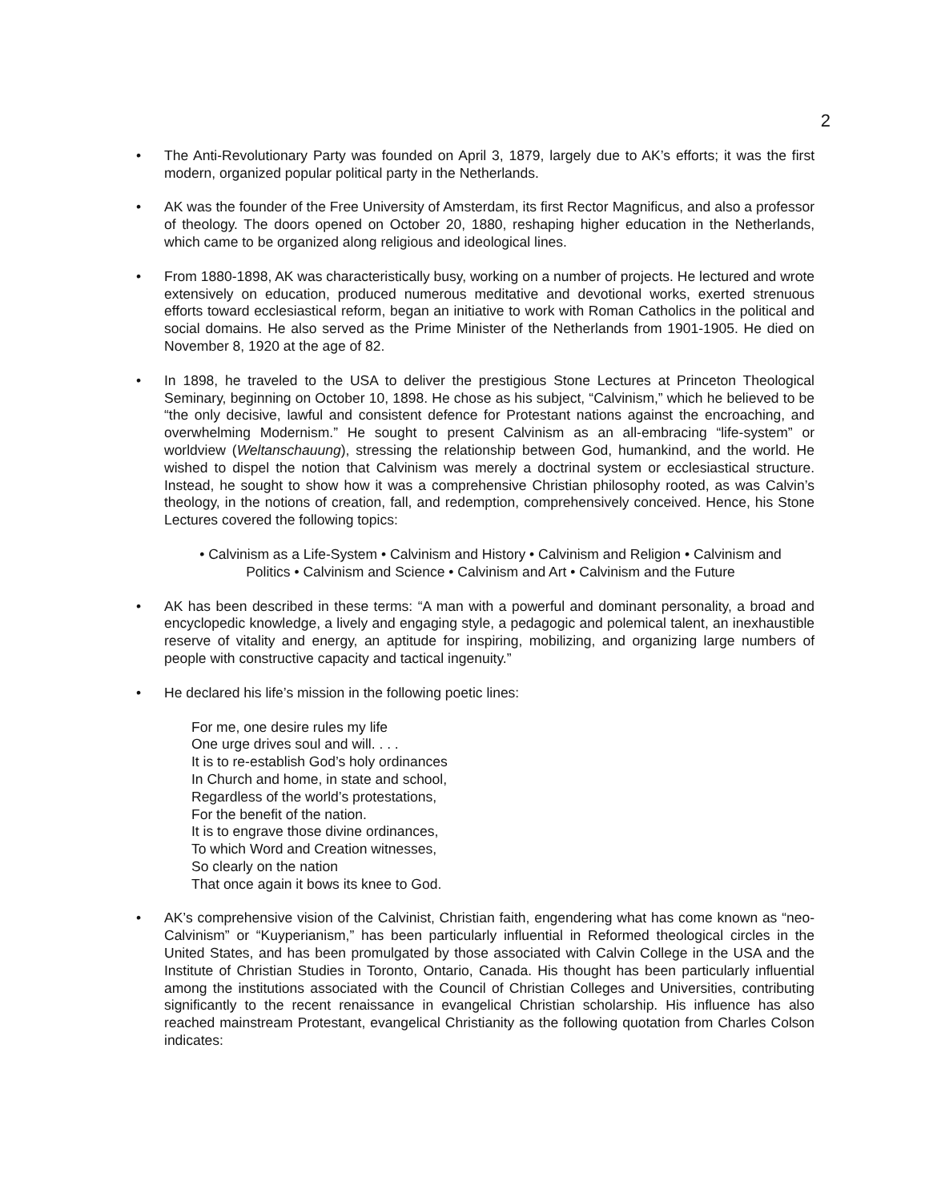2
• The Anti-Revolutionary Party was founded on April 3, 1879, largely due to AK’s efforts; it was the first modern, organized popular political party in the Netherlands.
• AK was the founder of the Free University of Amsterdam, its first Rector Magnificus, and also a professor of theology. The doors opened on October 20, 1880, reshaping higher education in the Netherlands, which came to be organized along religious and ideological lines.
• From 1880-1898, AK was characteristically busy, working on a number of projects. He lectured and wrote extensively on education, produced numerous meditative and devotional works, exerted strenuous efforts toward ecclesiastical reform, began an initiative to work with Roman Catholics in the political and social domains. He also served as the Prime Minister of the Netherlands from 1901-1905. He died on November 8, 1920 at the age of 82.
• In 1898, he traveled to the USA to deliver the prestigious Stone Lectures at Princeton Theological Seminary, beginning on October 10, 1898. He chose as his subject, “Calvinism,” which he believed to be “the only decisive, lawful and consistent defence for Protestant nations against the encroaching, and overwhelming Modernism.” He sought to present Calvinism as an all-embracing “life-system” or worldview (Weltanschauung), stressing the relationship between God, humankind, and the world. He wished to dispel the notion that Calvinism was merely a doctrinal system or ecclesiastical structure. Instead, he sought to show how it was a comprehensive Christian philosophy rooted, as was Calvin’s theology, in the notions of creation, fall, and redemption, comprehensively conceived. Hence, his Stone Lectures covered the following topics:
• Calvinism as a Life-System • Calvinism and History • Calvinism and Religion • Calvinism and Politics • Calvinism and Science • Calvinism and Art • Calvinism and the Future
• AK has been described in these terms: “A man with a powerful and dominant personality, a broad and encyclopedic knowledge, a lively and engaging style, a pedagogic and polemical talent, an inexhaustible reserve of vitality and energy, an aptitude for inspiring, mobilizing, and organizing large numbers of people with constructive capacity and tactical ingenuity.”
• He declared his life’s mission in the following poetic lines:
For me, one desire rules my life
One urge drives soul and will. . . .
It is to re-establish God’s holy ordinances
In Church and home, in state and school,
Regardless of the world’s protestations,
For the benefit of the nation.
It is to engrave those divine ordinances,
To which Word and Creation witnesses,
So clearly on the nation
That once again it bows its knee to God.
• AK’s comprehensive vision of the Calvinist, Christian faith, engendering what has come known as “neo-Calvinism” or “Kuyperianism,” has been particularly influential in Reformed theological circles in the United States, and has been promulgated by those associated with Calvin College in the USA and the Institute of Christian Studies in Toronto, Ontario, Canada. His thought has been particularly influential among the institutions associated with the Council of Christian Colleges and Universities, contributing significantly to the recent renaissance in evangelical Christian scholarship. His influence has also reached mainstream Protestant, evangelical Christianity as the following quotation from Charles Colson indicates: